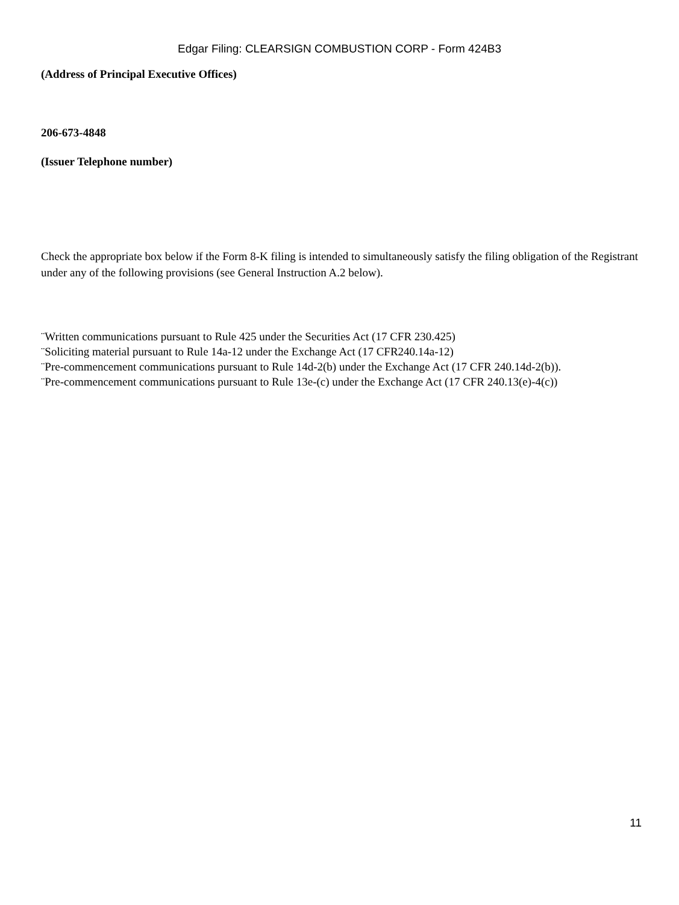Edgar Filing: CLEARSIGN COMBUSTION CORP - Form 424B3
(Address of Principal Executive Offices)
206-673-4848
(Issuer Telephone number)
Check the appropriate box below if the Form 8-K filing is intended to simultaneously satisfy the filing obligation of the Registrant under any of the following provisions (see General Instruction A.2 below).
¨Written communications pursuant to Rule 425 under the Securities Act (17 CFR 230.425)
¨Soliciting material pursuant to Rule 14a-12 under the Exchange Act (17 CFR240.14a-12)
¨Pre-commencement communications pursuant to Rule 14d-2(b) under the Exchange Act (17 CFR 240.14d-2(b)).
¨Pre-commencement communications pursuant to Rule 13e-(c) under the Exchange Act (17 CFR 240.13(e)-4(c))
11